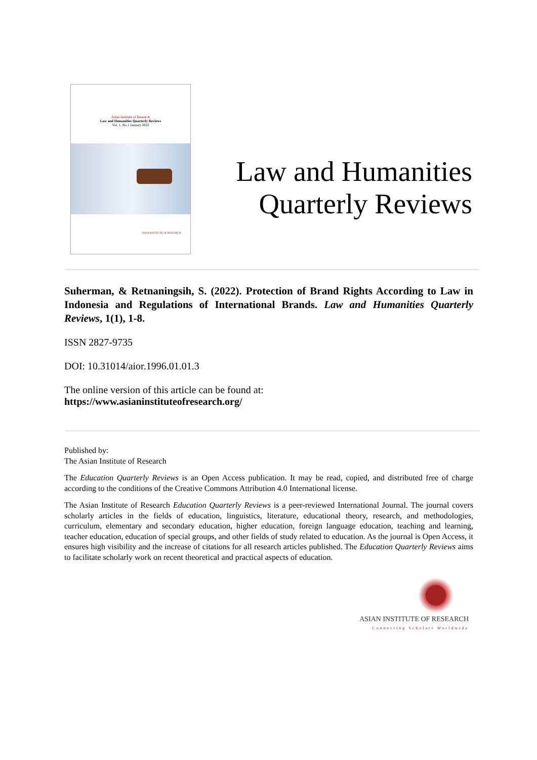Asian Institute of Research
Law and Humanities Quarterly Reviews
Vol. 1, No.1 January 2022
ASIAN INSTITUTE OF RESEARCH
Law and Humanities
Quarterly Reviews
Suherman, & Retnaningsih, S. (2022). Protection of Brand Rights According to Law in Indonesia and Regulations of International Brands. Law and Humanities Quarterly Reviews, 1(1), 1-8.
ISSN 2827-9735
DOI: 10.31014/aior.1996.01.01.3
The online version of this article can be found at:
https://www.asianinstituteofresearch.org/
Published by:
The Asian Institute of Research
The Education Quarterly Reviews is an Open Access publication. It may be read, copied, and distributed free of charge according to the conditions of the Creative Commons Attribution 4.0 International license.
The Asian Institute of Research Education Quarterly Reviews is a peer-reviewed International Journal. The journal covers scholarly articles in the fields of education, linguistics, literature, educational theory, research, and methodologies, curriculum, elementary and secondary education, higher education, foreign language education, teaching and learning, teacher education, education of special groups, and other fields of study related to education. As the journal is Open Access, it ensures high visibility and the increase of citations for all research articles published. The Education Quarterly Reviews aims to facilitate scholarly work on recent theoretical and practical aspects of education.
ASIAN INSTITUTE OF RESEARCH
Connecting Scholars Worldwide